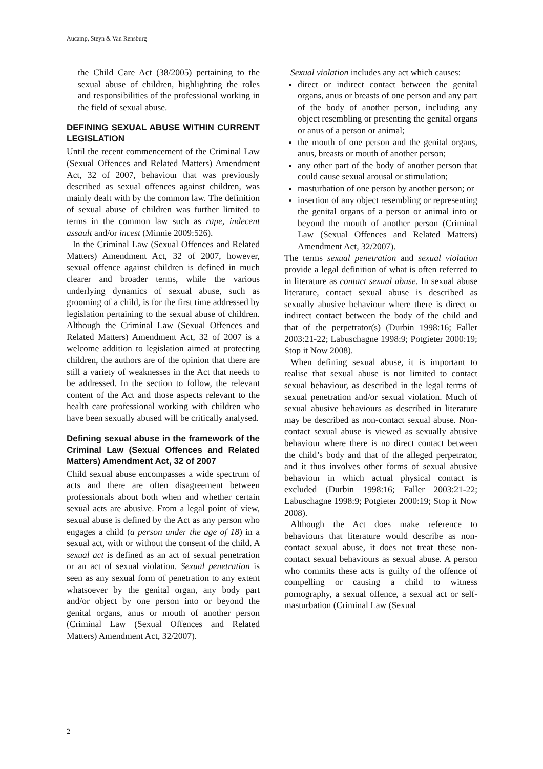Aucamp, Steyn & Van Rensburg
the Child Care Act (38/2005) pertaining to the sexual abuse of children, highlighting the roles and responsibilities of the professional working in the field of sexual abuse.
DEFINING SEXUAL ABUSE WITHIN CURRENT LEGISLATION
Until the recent commencement of the Criminal Law (Sexual Offences and Related Matters) Amendment Act, 32 of 2007, behaviour that was previously described as sexual offences against children, was mainly dealt with by the common law. The definition of sexual abuse of children was further limited to terms in the common law such as rape, indecent assault and/or incest (Minnie 2009:526).
In the Criminal Law (Sexual Offences and Related Matters) Amendment Act, 32 of 2007, however, sexual offence against children is defined in much clearer and broader terms, while the various underlying dynamics of sexual abuse, such as grooming of a child, is for the first time addressed by legislation pertaining to the sexual abuse of children. Although the Criminal Law (Sexual Offences and Related Matters) Amendment Act, 32 of 2007 is a welcome addition to legislation aimed at protecting children, the authors are of the opinion that there are still a variety of weaknesses in the Act that needs to be addressed. In the section to follow, the relevant content of the Act and those aspects relevant to the health care professional working with children who have been sexually abused will be critically analysed.
Defining sexual abuse in the framework of the Criminal Law (Sexual Offences and Related Matters) Amendment Act, 32 of 2007
Child sexual abuse encompasses a wide spectrum of acts and there are often disagreement between professionals about both when and whether certain sexual acts are abusive. From a legal point of view, sexual abuse is defined by the Act as any person who engages a child (a person under the age of 18) in a sexual act, with or without the consent of the child. A sexual act is defined as an act of sexual penetration or an act of sexual violation. Sexual penetration is seen as any sexual form of penetration to any extent whatsoever by the genital organ, any body part and/or object by one person into or beyond the genital organs, anus or mouth of another person (Criminal Law (Sexual Offences and Related Matters) Amendment Act, 32/2007).
Sexual violation includes any act which causes:
direct or indirect contact between the genital organs, anus or breasts of one person and any part of the body of another person, including any object resembling or presenting the genital organs or anus of a person or animal;
the mouth of one person and the genital organs, anus, breasts or mouth of another person;
any other part of the body of another person that could cause sexual arousal or stimulation;
masturbation of one person by another person; or
insertion of any object resembling or representing the genital organs of a person or animal into or beyond the mouth of another person (Criminal Law (Sexual Offences and Related Matters) Amendment Act, 32/2007).
The terms sexual penetration and sexual violation provide a legal definition of what is often referred to in literature as contact sexual abuse. In sexual abuse literature, contact sexual abuse is described as sexually abusive behaviour where there is direct or indirect contact between the body of the child and that of the perpetrator(s) (Durbin 1998:16; Faller 2003:21-22; Labuschagne 1998:9; Potgieter 2000:19; Stop it Now 2008).
When defining sexual abuse, it is important to realise that sexual abuse is not limited to contact sexual behaviour, as described in the legal terms of sexual penetration and/or sexual violation. Much of sexual abusive behaviours as described in literature may be described as non-contact sexual abuse. Non-contact sexual abuse is viewed as sexually abusive behaviour where there is no direct contact between the child’s body and that of the alleged perpetrator, and it thus involves other forms of sexual abusive behaviour in which actual physical contact is excluded (Durbin 1998:16; Faller 2003:21-22; Labuschagne 1998:9; Potgieter 2000:19; Stop it Now 2008).
Although the Act does make reference to behaviours that literature would describe as non-contact sexual abuse, it does not treat these non-contact sexual behaviours as sexual abuse. A person who commits these acts is guilty of the offence of compelling or causing a child to witness pornography, a sexual offence, a sexual act or self-masturbation (Criminal Law (Sexual
2